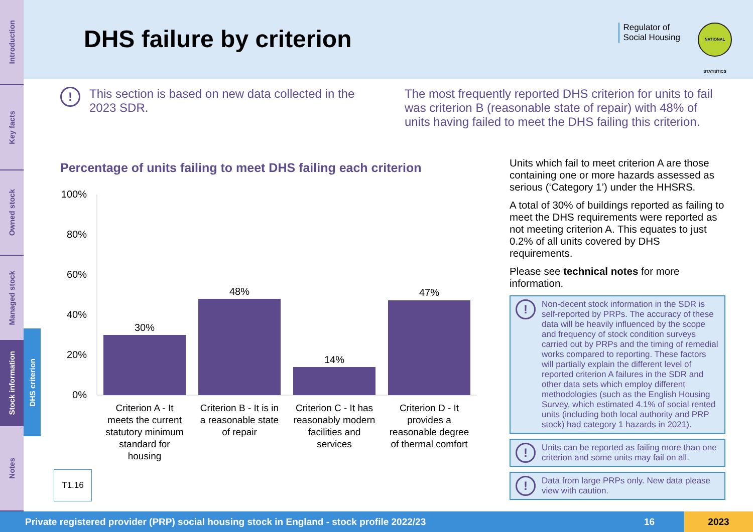Introduction
Key facts
Owned stock
Managed stock
Stock information
Notes
DHS criterion
DHS failure by criterion
Regulator of
Social Housing
NATIONAL STATISTICS
!
This section is based on new data collected in the 2023 SDR.
The most frequently reported DHS criterion for units to fail was criterion B (reasonable state of repair) with 48% of units having failed to meet the DHS failing this criterion.
Percentage of units failing to meet DHS failing each criterion
100%
80%
60%
40%
20%
0%
30%
48%
14%
47%
Criterion A - It
meets the current
statutory minimum
standard for
housing
Criterion B - It is in
a reasonable state
of repair
Criterion C - It has
reasonably modern
facilities and
services
Criterion D - It
provides a
reasonable degree
of thermal comfort
T1.16
Units which fail to meet criterion A are those containing one or more hazards assessed as serious (‘Category 1’) under the HHSRS.
A total of 30% of buildings reported as failing to meet the DHS requirements were reported as not meeting criterion A. This equates to just 0.2% of all units covered by DHS requirements.
Please see technical notes for more information.
!
Non-decent stock information in the SDR is self-reported by PRPs. The accuracy of these data will be heavily influenced by the scope and frequency of stock condition surveys carried out by PRPs and the timing of remedial works compared to reporting. These factors will partially explain the different level of reported criterion A failures in the SDR and other data sets which employ different methodologies (such as the English Housing Survey, which estimated 4.1% of social rented units (including both local authority and PRP stock) had category 1 hazards in 2021).
!
Units can be reported as failing more than one criterion and some units may fail on all.
!
Data from large PRPs only. New data please view with caution.
Private registered provider (PRP) social housing stock in England - stock profile 2022/23 16 2023